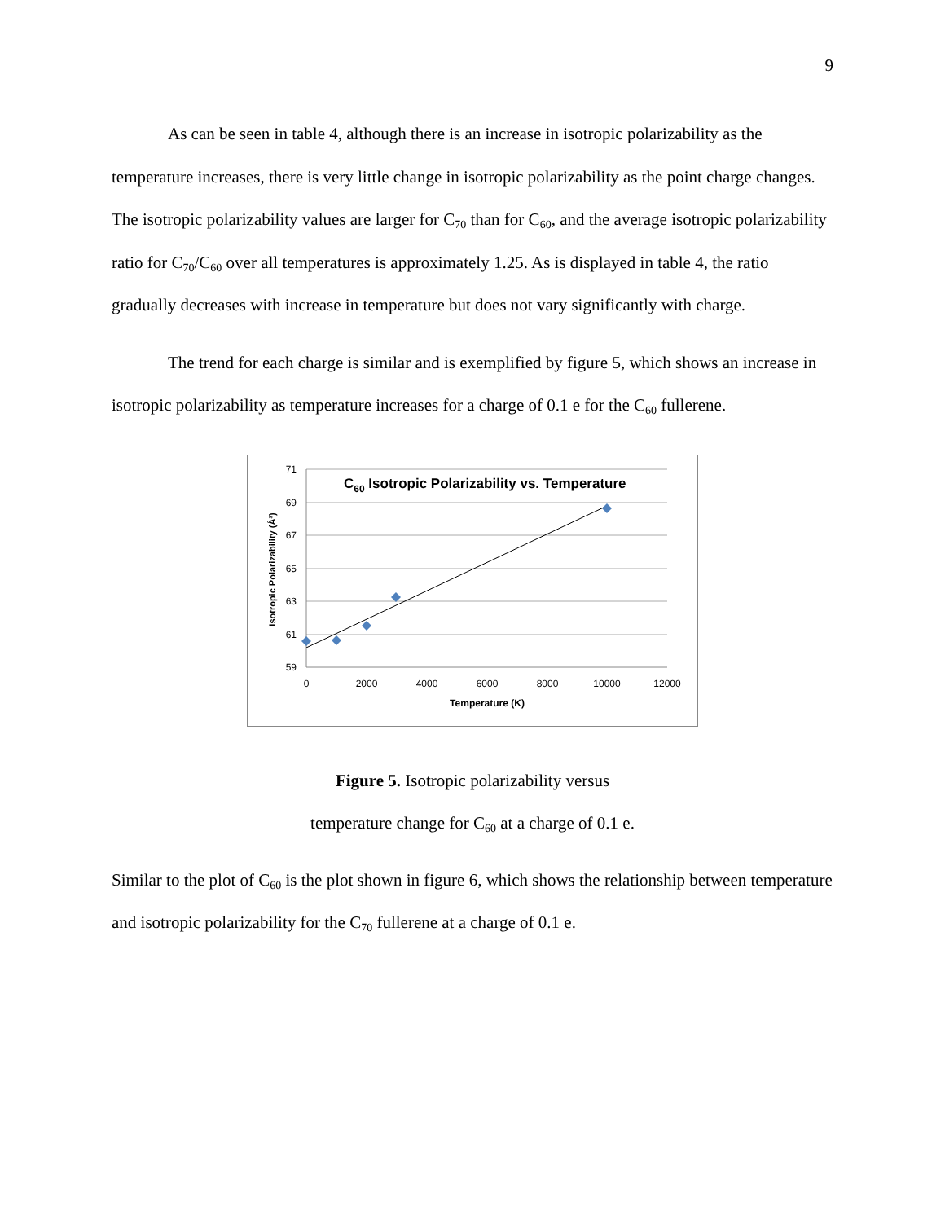9
As can be seen in table 4, although there is an increase in isotropic polarizability as the temperature increases, there is very little change in isotropic polarizability as the point charge changes. The isotropic polarizability values are larger for C<sub>70</sub> than for C<sub>60</sub>, and the average isotropic polarizability ratio for C<sub>70</sub>/C<sub>60</sub> over all temperatures is approximately 1.25. As is displayed in table 4, the ratio gradually decreases with increase in temperature but does not vary significantly with charge.
The trend for each charge is similar and is exemplified by figure 5, which shows an increase in isotropic polarizability as temperature increases for a charge of 0.1 e for the C<sub>60</sub> fullerene.
71
69
67
65
63
61
59
0
2000
4000
6000
8000
10000
12000
Temperature (K)
Isotropic Polarizability (Å³)
C60 Isotropic Polarizability vs. Temperature
Figure 5. Isotropic polarizability versus
temperature change for C<sub>60</sub> at a charge of 0.1 e.
Similar to the plot of C<sub>60</sub> is the plot shown in figure 6, which shows the relationship between temperature and isotropic polarizability for the C<sub>70</sub> fullerene at a charge of 0.1 e.